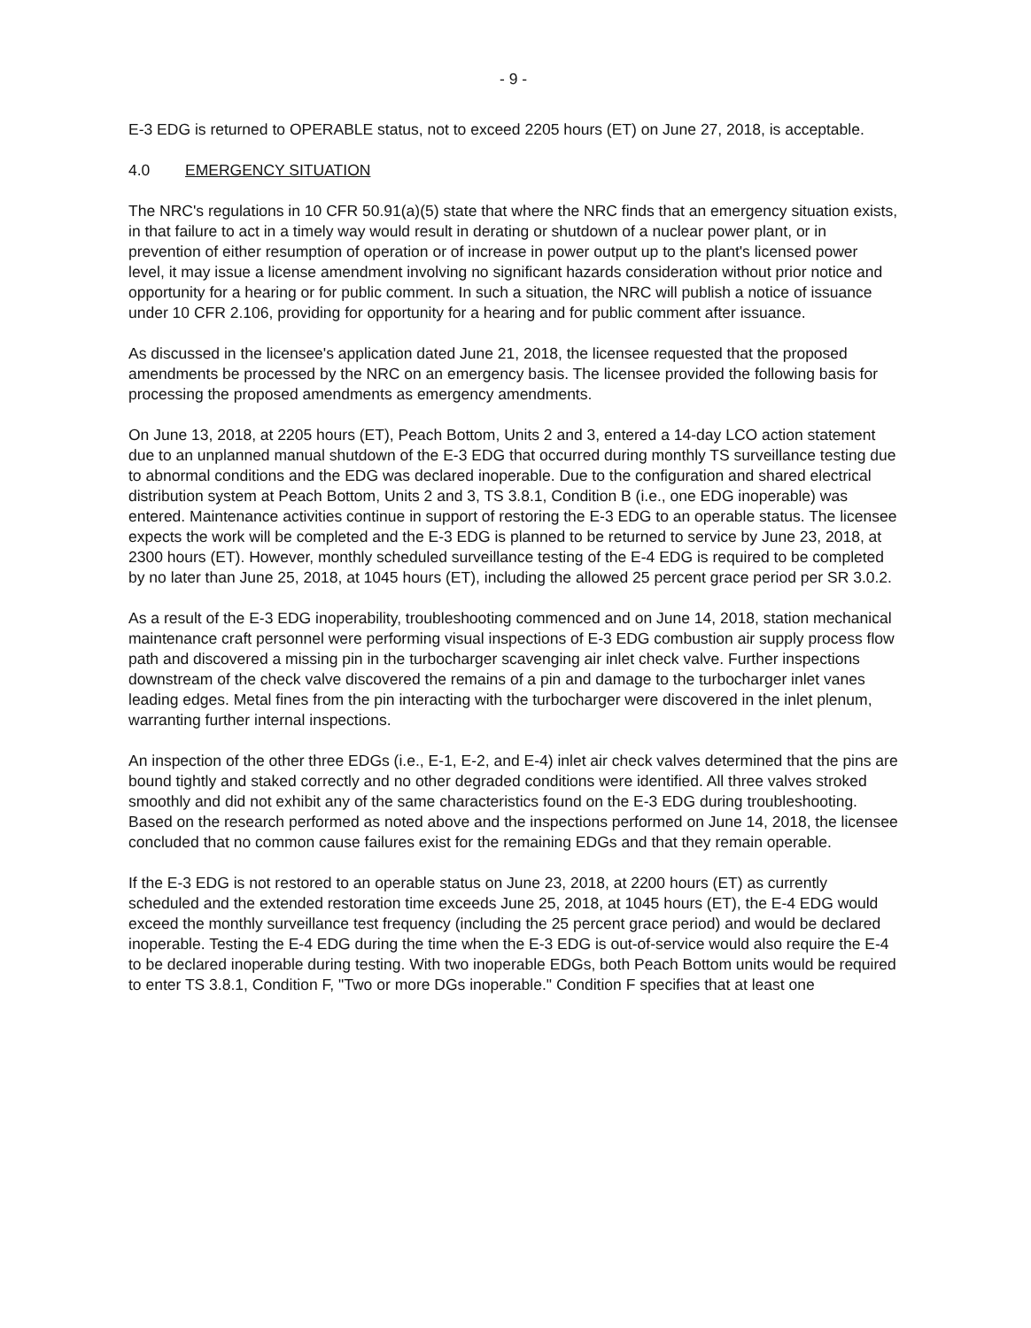- 9 -
E-3 EDG is returned to OPERABLE status, not to exceed 2205 hours (ET) on June 27, 2018, is acceptable.
4.0 EMERGENCY SITUATION
The NRC's regulations in 10 CFR 50.91(a)(5) state that where the NRC finds that an emergency situation exists, in that failure to act in a timely way would result in derating or shutdown of a nuclear power plant, or in prevention of either resumption of operation or of increase in power output up to the plant's licensed power level, it may issue a license amendment involving no significant hazards consideration without prior notice and opportunity for a hearing or for public comment. In such a situation, the NRC will publish a notice of issuance under 10 CFR 2.106, providing for opportunity for a hearing and for public comment after issuance.
As discussed in the licensee's application dated June 21, 2018, the licensee requested that the proposed amendments be processed by the NRC on an emergency basis. The licensee provided the following basis for processing the proposed amendments as emergency amendments.
On June 13, 2018, at 2205 hours (ET), Peach Bottom, Units 2 and 3, entered a 14-day LCO action statement due to an unplanned manual shutdown of the E-3 EDG that occurred during monthly TS surveillance testing due to abnormal conditions and the EDG was declared inoperable. Due to the configuration and shared electrical distribution system at Peach Bottom, Units 2 and 3, TS 3.8.1, Condition B (i.e., one EDG inoperable) was entered. Maintenance activities continue in support of restoring the E-3 EDG to an operable status. The licensee expects the work will be completed and the E-3 EDG is planned to be returned to service by June 23, 2018, at 2300 hours (ET). However, monthly scheduled surveillance testing of the E-4 EDG is required to be completed by no later than June 25, 2018, at 1045 hours (ET), including the allowed 25 percent grace period per SR 3.0.2.
As a result of the E-3 EDG inoperability, troubleshooting commenced and on June 14, 2018, station mechanical maintenance craft personnel were performing visual inspections of E-3 EDG combustion air supply process flow path and discovered a missing pin in the turbocharger scavenging air inlet check valve. Further inspections downstream of the check valve discovered the remains of a pin and damage to the turbocharger inlet vanes leading edges. Metal fines from the pin interacting with the turbocharger were discovered in the inlet plenum, warranting further internal inspections.
An inspection of the other three EDGs (i.e., E-1, E-2, and E-4) inlet air check valves determined that the pins are bound tightly and staked correctly and no other degraded conditions were identified. All three valves stroked smoothly and did not exhibit any of the same characteristics found on the E-3 EDG during troubleshooting. Based on the research performed as noted above and the inspections performed on June 14, 2018, the licensee concluded that no common cause failures exist for the remaining EDGs and that they remain operable.
If the E-3 EDG is not restored to an operable status on June 23, 2018, at 2200 hours (ET) as currently scheduled and the extended restoration time exceeds June 25, 2018, at 1045 hours (ET), the E-4 EDG would exceed the monthly surveillance test frequency (including the 25 percent grace period) and would be declared inoperable. Testing the E-4 EDG during the time when the E-3 EDG is out-of-service would also require the E-4 to be declared inoperable during testing. With two inoperable EDGs, both Peach Bottom units would be required to enter TS 3.8.1, Condition F, "Two or more DGs inoperable." Condition F specifies that at least one